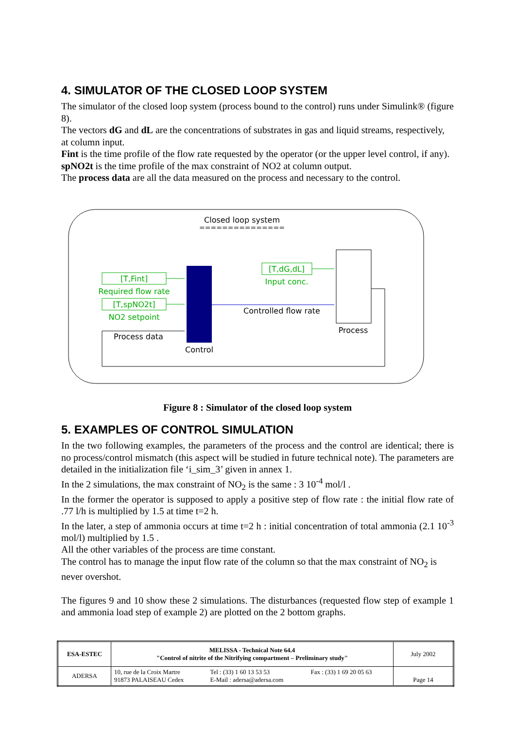4. SIMULATOR OF THE CLOSED LOOP SYSTEM
The simulator of the closed loop system (process bound to the control) runs under Simulink® (figure 8).
The vectors dG and dL are the concentrations of substrates in gas and liquid streams, respectively, at column input.
Fint is the time profile of the flow rate requested by the operator (or the upper level control, if any).
spNO2t is the time profile of the max constraint of NO2 at column output.
The process data are all the data measured on the process and necessary to the control.
Closed loop system
===============
[T,Fint]
Required flow rate
[T,spNO2t]
NO2 setpoint
[T,dG,dL]
Input conc.
Process data
Control
Controlled flow rate
Process
Figure 8 : Simulator of the closed loop system
5. EXAMPLES OF CONTROL SIMULATION
In the two following examples, the parameters of the process and the control are identical; there is no process/control mismatch (this aspect will be studied in future technical note). The parameters are detailed in the initialization file ‘i_sim_3’ given in annex 1.
In the 2 simulations, the max constraint of NO<sub>2</sub> is the same : 3 10<sup>-4</sup> mol/l .
In the former the operator is supposed to apply a positive step of flow rate : the initial flow rate of .77 l/h is multiplied by 1.5 at time t=2 h.
In the later, a step of ammonia occurs at time t=2 h : initial concentration of total ammonia (2.1 10<sup>-3</sup> mol/l) multiplied by 1.5 .
All the other variables of the process are time constant.
The control has to manage the input flow rate of the column so that the max constraint of NO<sub>2</sub> is never overshot.
The figures 9 and 10 show these 2 simulations. The disturbances (requested flow step of example 1 and ammonia load step of example 2) are plotted on the 2 bottom graphs.
| ESA-ESTEC | MELISSA - Technical Note 64.4 "Control of nitrite of the Nitrifying compartment – Preliminary study" | | | July 2002 |
| ADERSA | 10, rue de la Croix Martre 91873 PALAISEAU Cedex | Tel : (33) 1 60 13 53 53 E-Mail : adersa@adersa.com | Fax : (33) 1 69 20 05 63 | Page 14 |